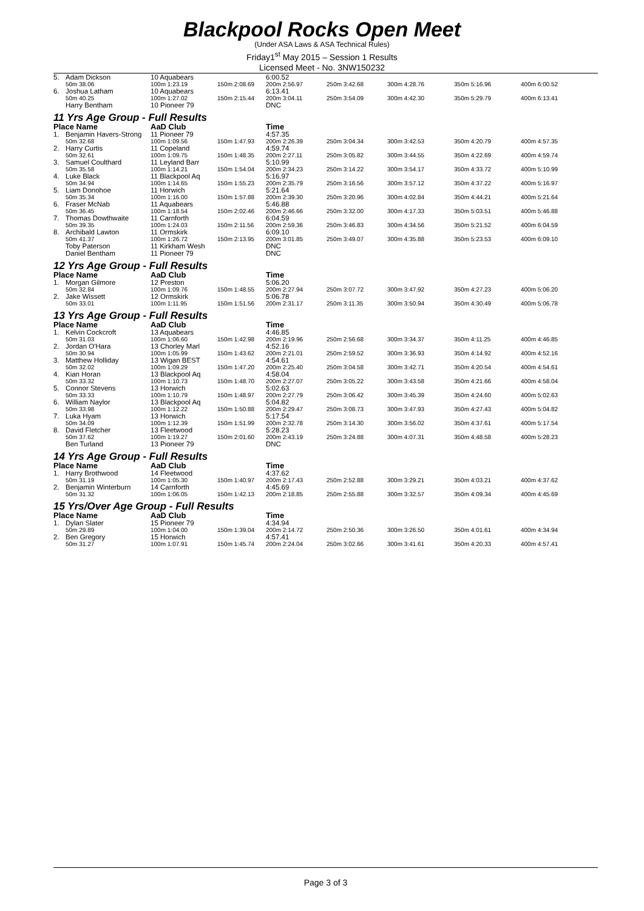Blackpool Rocks Open Meet
(Under ASA Laws & ASA Technical Rules)
Friday1<sup>st</sup> May 2015 – Session 1 Results
Licensed Meet - No. 3NW150232
| 5. | Adam Dickson | 10 Aquabears | | 6:00.52 | | | | |
| | 50m 38.06 | 100m 1:23.19 | 150m 2:08.69 | 200m 2:56.97 | 250m 3:42.68 | 300m 4:28.76 | 350m 5:16.96 | 400m 6:00.52 |
| 6. | Joshua Latham | 10 Aquabears | | 6:13.41 | | | | |
| | 50m 40.25 | 100m 1:27.02 | 150m 2:15.44 | 200m 3:04.11 | 250m 3:54.09 | 300m 4:42.30 | 350m 5:29.79 | 400m 6:13.41 |
| | Harry Bentham | 10 Pioneer 79 | | DNC | | | | |
11 Yrs Age Group - Full Results
| Place Name | | AaD Club | | Time | | | | |
| --- | --- | --- | --- | --- | --- | --- | --- | --- |
| 1. | Benjamin Havers-Strong | 11 Pioneer 79 | | 4:57.35 | | | | |
| | 50m 32.68 | 100m 1:09.56 | 150m 1:47.93 | 200m 2:26.39 | 250m 3:04.34 | 300m 3:42.53 | 350m 4:20.79 | 400m 4:57.35 |
| 2. | Harry Curtis | 11 Copeland | | 4:59.74 | | | | |
| | 50m 32.61 | 100m 1:09.75 | 150m 1:48.35 | 200m 2:27.11 | 250m 3:05.82 | 300m 3:44.55 | 350m 4:22.69 | 400m 4:59.74 |
| 3. | Samuel Coulthard | 11 Leyland Barr | | 5:10.99 | | | | |
| | 50m 35.58 | 100m 1:14.21 | 150m 1:54.04 | 200m 2:34.23 | 250m 3:14.22 | 300m 3:54.17 | 350m 4:33.72 | 400m 5:10.99 |
| 4. | Luke Black | 11 Blackpool Aq | | 5:16.97 | | | | |
| | 50m 34.94 | 100m 1:14.65 | 150m 1:55.23 | 200m 2:35.79 | 250m 3:16.56 | 300m 3:57.12 | 350m 4:37.22 | 400m 5:16.97 |
| 5. | Liam Donohoe | 11 Horwich | | 5:21.64 | | | | |
| | 50m 35.34 | 100m 1:16.00 | 150m 1:57.88 | 200m 2:39.30 | 250m 3:20.96 | 300m 4:02.84 | 350m 4:44.21 | 400m 5:21.64 |
| 6. | Fraser McNab | 11 Aquabears | | 5:46.88 | | | | |
| | 50m 36.45 | 100m 1:18.54 | 150m 2:02.46 | 200m 2:46.66 | 250m 3:32.00 | 300m 4:17.33 | 350m 5:03.51 | 400m 5:46.88 |
| 7. | Thomas Dowthwaite | 11 Carnforth | | 6:04.59 | | | | |
| | 50m 39.35 | 100m 1:24.03 | 150m 2:11.56 | 200m 2:59.36 | 250m 3:46.83 | 300m 4:34.56 | 350m 5:21.52 | 400m 6:04.59 |
| 8. | Archibald Lawton | 11 Ormskirk | | 6:09.10 | | | | |
| | 50m 41.37 | 100m 1:26.72 | 150m 2:13.95 | 200m 3:01.85 | 250m 3:49.07 | 300m 4:35.88 | 350m 5:23.53 | 400m 6:09.10 |
| | Toby Paterson | 11 Kirkham Wesh | | DNC | | | | |
| | Daniel Bentham | 11 Pioneer 79 | | DNC | | | | |
12 Yrs Age Group - Full Results
| Place Name | | AaD Club | | Time | | | | |
| --- | --- | --- | --- | --- | --- | --- | --- | --- |
| 1. | Morgan Gilmore | 12 Preston | | 5:06.20 | | | | |
| | 50m 32.84 | 100m 1:09.76 | 150m 1:48.55 | 200m 2:27.94 | 250m 3:07.72 | 300m 3:47.92 | 350m 4:27.23 | 400m 5:06.20 |
| 2. | Jake Wissett | 12 Ormskirk | | 5:06.78 | | | | |
| | 50m 33.01 | 100m 1:11.95 | 150m 1:51.56 | 200m 2:31.17 | 250m 3:11.35 | 300m 3:50.94 | 350m 4:30.49 | 400m 5:06.78 |
13 Yrs Age Group - Full Results
| Place Name | | AaD Club | | Time | | | | |
| --- | --- | --- | --- | --- | --- | --- | --- | --- |
| 1. | Kelvin Cockcroft | 13 Aquabears | | 4:46.85 | | | | |
| | 50m 31.03 | 100m 1:06.60 | 150m 1:42.98 | 200m 2:19.96 | 250m 2:56.68 | 300m 3:34.37 | 350m 4:11.25 | 400m 4:46.85 |
| 2. | Jordan O'Hara | 13 Chorley Marl | | 4:52.16 | | | | |
| | 50m 30.94 | 100m 1:05.99 | 150m 1:43.62 | 200m 2:21.01 | 250m 2:59.52 | 300m 3:36.93 | 350m 4:14.92 | 400m 4:52.16 |
| 3. | Matthew Holliday | 13 Wigan BEST | | 4:54.61 | | | | |
| | 50m 32.02 | 100m 1:09.29 | 150m 1:47.20 | 200m 2:25.40 | 250m 3:04.58 | 300m 3:42.71 | 350m 4:20.54 | 400m 4:54.61 |
| 4. | Kian Horan | 13 Blackpool Aq | | 4:58.04 | | | | |
| | 50m 33.32 | 100m 1:10.73 | 150m 1:48.70 | 200m 2:27.07 | 250m 3:05.22 | 300m 3:43.58 | 350m 4:21.66 | 400m 4:58.04 |
| 5. | Connor Stevens | 13 Horwich | | 5:02.63 | | | | |
| | 50m 33.33 | 100m 1:10.79 | 150m 1:48.97 | 200m 2:27.79 | 250m 3:06.42 | 300m 3:45.39 | 350m 4:24.60 | 400m 5:02.63 |
| 6. | William Naylor | 13 Blackpool Aq | | 5:04.82 | | | | |
| | 50m 33.98 | 100m 1:12.22 | 150m 1:50.88 | 200m 2:29.47 | 250m 3:08.73 | 300m 3:47.93 | 350m 4:27.43 | 400m 5:04.82 |
| 7. | Luka Hyam | 13 Horwich | | 5:17.54 | | | | |
| | 50m 34.09 | 100m 1:12.39 | 150m 1:51.99 | 200m 2:32.78 | 250m 3:14.30 | 300m 3:56.02 | 350m 4:37.61 | 400m 5:17.54 |
| 8. | David Fletcher | 13 Fleetwood | | 5:28.23 | | | | |
| | 50m 37.62 | 100m 1:19.27 | 150m 2:01.60 | 200m 2:43.19 | 250m 3:24.88 | 300m 4:07.31 | 350m 4:48.58 | 400m 5:28.23 |
| | Ben Turland | 13 Pioneer 79 | | DNC | | | | |
14 Yrs Age Group - Full Results
| Place Name | | AaD Club | | Time | | | | |
| --- | --- | --- | --- | --- | --- | --- | --- | --- |
| 1. | Harry Brothwood | 14 Fleetwood | | 4:37.62 | | | | |
| | 50m 31.19 | 100m 1:05.30 | 150m 1:40.97 | 200m 2:17.43 | 250m 2:52.88 | 300m 3:29.21 | 350m 4:03.21 | 400m 4:37.62 |
| 2. | Benjamin Winterburn | 14 Carnforth | | 4:45.69 | | | | |
| | 50m 31.32 | 100m 1:06.05 | 150m 1:42.13 | 200m 2:18.85 | 250m 2:55.88 | 300m 3:32.57 | 350m 4:09.34 | 400m 4:45.69 |
15 Yrs/Over Age Group - Full Results
| Place Name | | AaD Club | | Time | | | | |
| --- | --- | --- | --- | --- | --- | --- | --- | --- |
| 1. | Dylan Slater | 15 Pioneer 79 | | 4:34.94 | | | | |
| | 50m 29.89 | 100m 1:04.00 | 150m 1:39.04 | 200m 2:14.72 | 250m 2:50.36 | 300m 3:26.50 | 350m 4:01.61 | 400m 4:34.94 |
| 2. | Ben Gregory | 15 Horwich | | 4:57.41 | | | | |
| | 50m 31.27 | 100m 1:07.91 | 150m 1:45.74 | 200m 2:24.04 | 250m 3:02.66 | 300m 3:41.61 | 350m 4:20.33 | 400m 4:57.41 |
Page 3 of 3